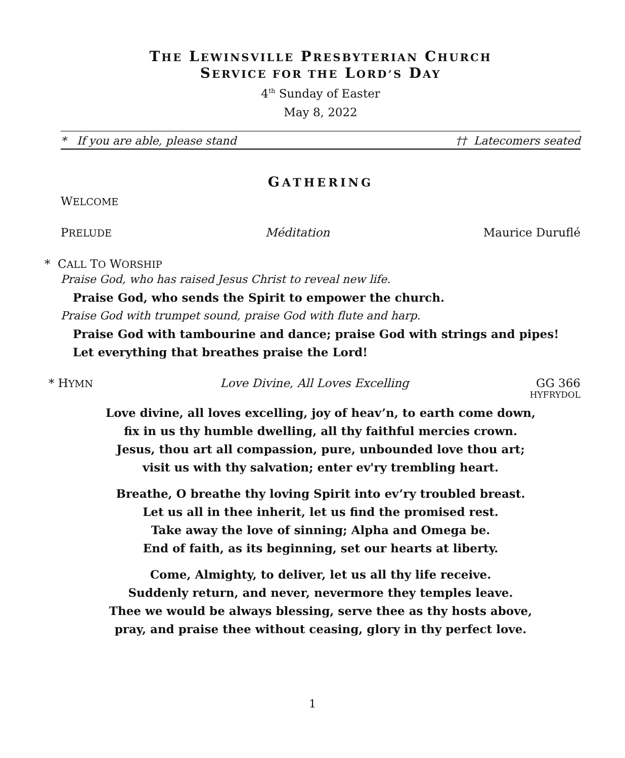THE LEWINSVILLE PRESBYTERIAN CHURCH
SERVICE FOR THE LORD’S DAY
4<sup>th</sup> Sunday of Easter
May 8, 2022
* If you are able, please stand †† Latecomers seated
GATHERING
WELCOME
PRELUDE Méditation Maurice Duruflé
* CALL TO WORSHIP
Praise God, who has raised Jesus Christ to reveal new life.
Praise God, who sends the Spirit to empower the church.
Praise God with trumpet sound, praise God with flute and harp.
Praise God with tambourine and dance; praise God with strings and pipes!
Let everything that breathes praise the Lord!
* HYMN Love Divine, All Loves Excelling GG 366
HYFRYDOL
Love divine, all loves excelling, joy of heav’n, to earth come down,
fix in us thy humble dwelling, all thy faithful mercies crown.
Jesus, thou art all compassion, pure, unbounded love thou art;
visit us with thy salvation; enter ev'ry trembling heart.
Breathe, O breathe thy loving Spirit into ev’ry troubled breast.
Let us all in thee inherit, let us find the promised rest.
Take away the love of sinning; Alpha and Omega be.
End of faith, as its beginning, set our hearts at liberty.
Come, Almighty, to deliver, let us all thy life receive.
Suddenly return, and never, nevermore they temples leave.
Thee we would be always blessing, serve thee as thy hosts above,
pray, and praise thee without ceasing, glory in thy perfect love.
1